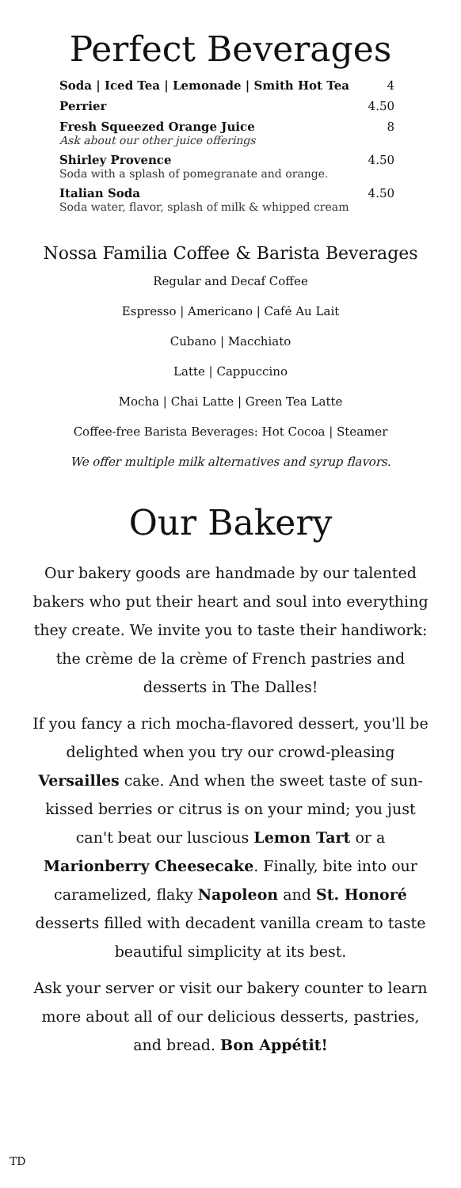Perfect Beverages
Soda | Iced Tea | Lemonade | Smith Hot Tea 4
Perrier 4.50
Fresh Squeezed Orange Juice
Ask about our other juice offerings 8
Shirley Provence
Soda with a splash of pomegranate and orange. 4.50
Italian Soda
Soda water, flavor, splash of milk & whipped cream 4.50
Nossa Familia Coffee & Barista Beverages
Regular and Decaf Coffee
Espresso | Americano | Café Au Lait
Cubano | Macchiato
Latte | Cappuccino
Mocha | Chai Latte | Green Tea Latte
Coffee-free Barista Beverages: Hot Cocoa | Steamer
We offer multiple milk alternatives and syrup flavors.
Our Bakery
Our bakery goods are handmade by our talented bakers who put their heart and soul into everything they create. We invite you to taste their handiwork: the crème de la crème of French pastries and desserts in The Dalles!
If you fancy a rich mocha-flavored dessert, you'll be delighted when you try our crowd-pleasing Versailles cake. And when the sweet taste of sun-kissed berries or citrus is on your mind; you just can't beat our luscious Lemon Tart or a Marionberry Cheesecake. Finally, bite into our caramelized, flaky Napoleon and St. Honoré desserts filled with decadent vanilla cream to taste beautiful simplicity at its best.
Ask your server or visit our bakery counter to learn more about all of our delicious desserts, pastries, and bread. Bon Appétit!
TD